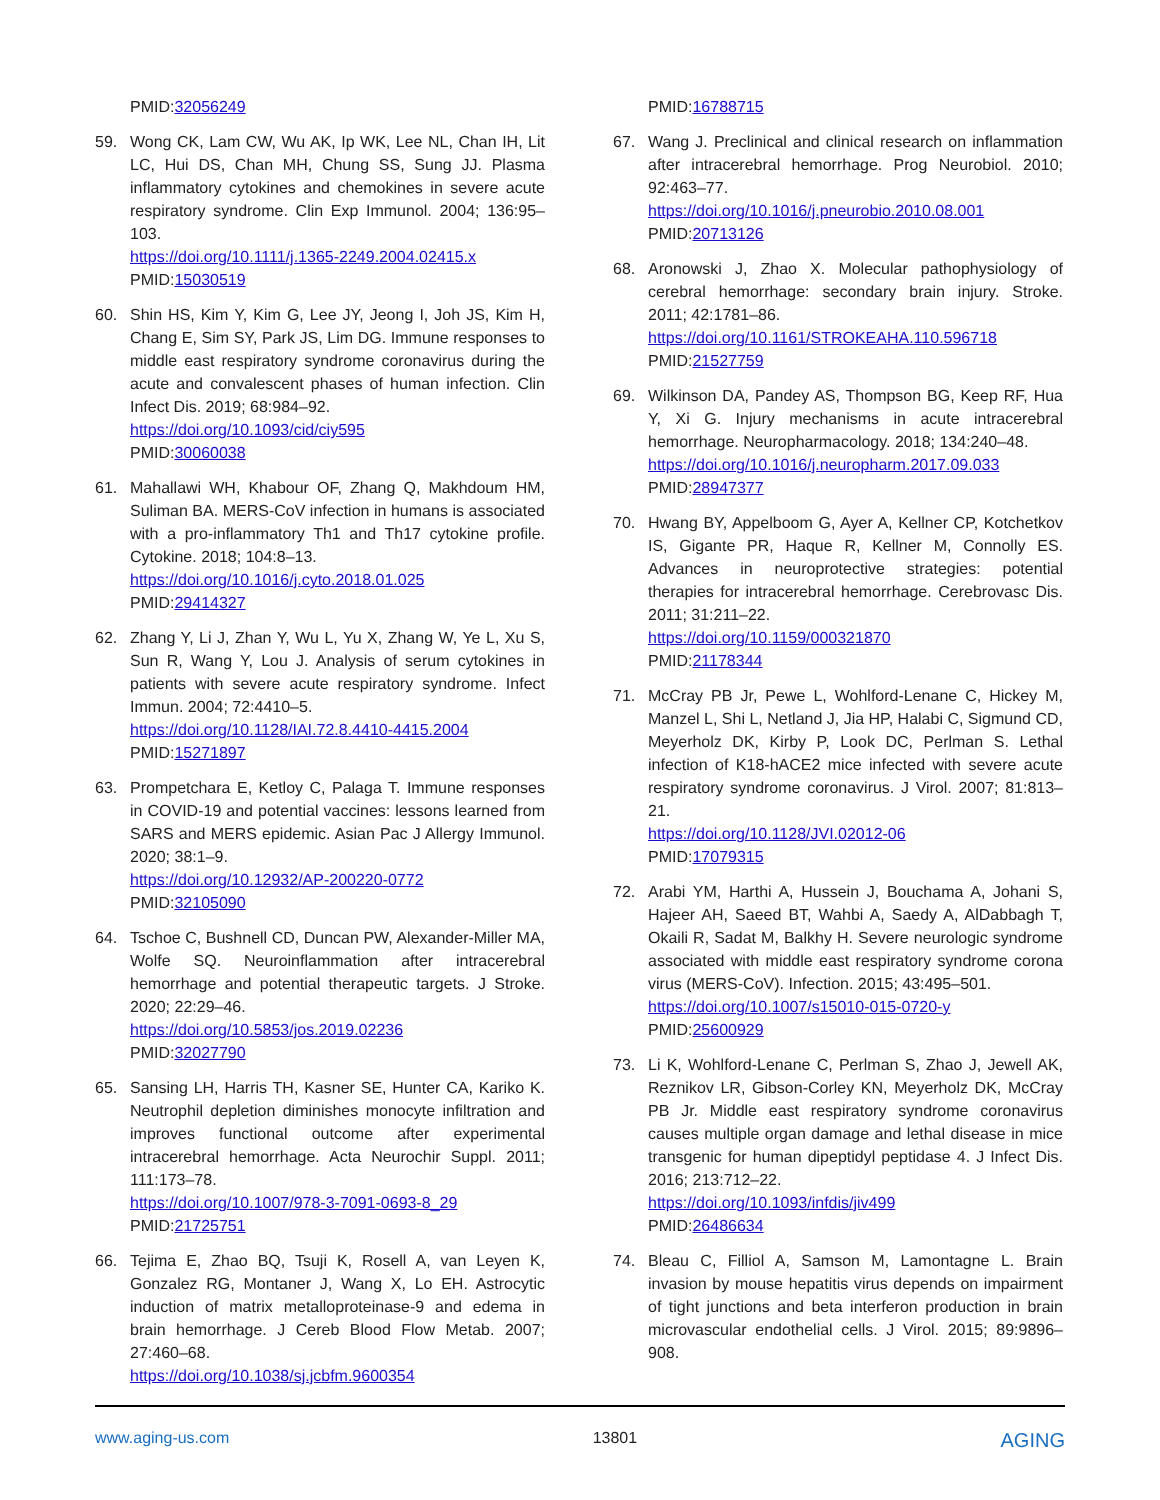PMID:32056249
59. Wong CK, Lam CW, Wu AK, Ip WK, Lee NL, Chan IH, Lit LC, Hui DS, Chan MH, Chung SS, Sung JJ. Plasma inflammatory cytokines and chemokines in severe acute respiratory syndrome. Clin Exp Immunol. 2004; 136:95–103.
https://doi.org/10.1111/j.1365-2249.2004.02415.x
PMID:15030519
60. Shin HS, Kim Y, Kim G, Lee JY, Jeong I, Joh JS, Kim H, Chang E, Sim SY, Park JS, Lim DG. Immune responses to middle east respiratory syndrome coronavirus during the acute and convalescent phases of human infection. Clin Infect Dis. 2019; 68:984–92.
https://doi.org/10.1093/cid/ciy595
PMID:30060038
61. Mahallawi WH, Khabour OF, Zhang Q, Makhdoum HM, Suliman BA. MERS-CoV infection in humans is associated with a pro-inflammatory Th1 and Th17 cytokine profile. Cytokine. 2018; 104:8–13.
https://doi.org/10.1016/j.cyto.2018.01.025
PMID:29414327
62. Zhang Y, Li J, Zhan Y, Wu L, Yu X, Zhang W, Ye L, Xu S, Sun R, Wang Y, Lou J. Analysis of serum cytokines in patients with severe acute respiratory syndrome. Infect Immun. 2004; 72:4410–5.
https://doi.org/10.1128/IAI.72.8.4410-4415.2004
PMID:15271897
63. Prompetchara E, Ketloy C, Palaga T. Immune responses in COVID-19 and potential vaccines: lessons learned from SARS and MERS epidemic. Asian Pac J Allergy Immunol. 2020; 38:1–9.
https://doi.org/10.12932/AP-200220-0772
PMID:32105090
64. Tschoe C, Bushnell CD, Duncan PW, Alexander-Miller MA, Wolfe SQ. Neuroinflammation after intracerebral hemorrhage and potential therapeutic targets. J Stroke. 2020; 22:29–46.
https://doi.org/10.5853/jos.2019.02236
PMID:32027790
65. Sansing LH, Harris TH, Kasner SE, Hunter CA, Kariko K. Neutrophil depletion diminishes monocyte infiltration and improves functional outcome after experimental intracerebral hemorrhage. Acta Neurochir Suppl. 2011; 111:173–78.
https://doi.org/10.1007/978-3-7091-0693-8_29
PMID:21725751
66. Tejima E, Zhao BQ, Tsuji K, Rosell A, van Leyen K, Gonzalez RG, Montaner J, Wang X, Lo EH. Astrocytic induction of matrix metalloproteinase-9 and edema in brain hemorrhage. J Cereb Blood Flow Metab. 2007; 27:460–68.
https://doi.org/10.1038/sj.jcbfm.9600354
PMID:16788715
67. Wang J. Preclinical and clinical research on inflammation after intracerebral hemorrhage. Prog Neurobiol. 2010; 92:463–77.
https://doi.org/10.1016/j.pneurobio.2010.08.001
PMID:20713126
68. Aronowski J, Zhao X. Molecular pathophysiology of cerebral hemorrhage: secondary brain injury. Stroke. 2011; 42:1781–86.
https://doi.org/10.1161/STROKEAHA.110.596718
PMID:21527759
69. Wilkinson DA, Pandey AS, Thompson BG, Keep RF, Hua Y, Xi G. Injury mechanisms in acute intracerebral hemorrhage. Neuropharmacology. 2018; 134:240–48.
https://doi.org/10.1016/j.neuropharm.2017.09.033
PMID:28947377
70. Hwang BY, Appelboom G, Ayer A, Kellner CP, Kotchetkov IS, Gigante PR, Haque R, Kellner M, Connolly ES. Advances in neuroprotective strategies: potential therapies for intracerebral hemorrhage. Cerebrovasc Dis. 2011; 31:211–22.
https://doi.org/10.1159/000321870
PMID:21178344
71. McCray PB Jr, Pewe L, Wohlford-Lenane C, Hickey M, Manzel L, Shi L, Netland J, Jia HP, Halabi C, Sigmund CD, Meyerholz DK, Kirby P, Look DC, Perlman S. Lethal infection of K18-hACE2 mice infected with severe acute respiratory syndrome coronavirus. J Virol. 2007; 81:813–21.
https://doi.org/10.1128/JVI.02012-06
PMID:17079315
72. Arabi YM, Harthi A, Hussein J, Bouchama A, Johani S, Hajeer AH, Saeed BT, Wahbi A, Saedy A, AlDabbagh T, Okaili R, Sadat M, Balkhy H. Severe neurologic syndrome associated with middle east respiratory syndrome corona virus (MERS-CoV). Infection. 2015; 43:495–501.
https://doi.org/10.1007/s15010-015-0720-y
PMID:25600929
73. Li K, Wohlford-Lenane C, Perlman S, Zhao J, Jewell AK, Reznikov LR, Gibson-Corley KN, Meyerholz DK, McCray PB Jr. Middle east respiratory syndrome coronavirus causes multiple organ damage and lethal disease in mice transgenic for human dipeptidyl peptidase 4. J Infect Dis. 2016; 213:712–22.
https://doi.org/10.1093/infdis/jiv499
PMID:26486634
74. Bleau C, Filliol A, Samson M, Lamontagne L. Brain invasion by mouse hepatitis virus depends on impairment of tight junctions and beta interferon production in brain microvascular endothelial cells. J Virol. 2015; 89:9896–908.
www.aging-us.com 13801 AGING